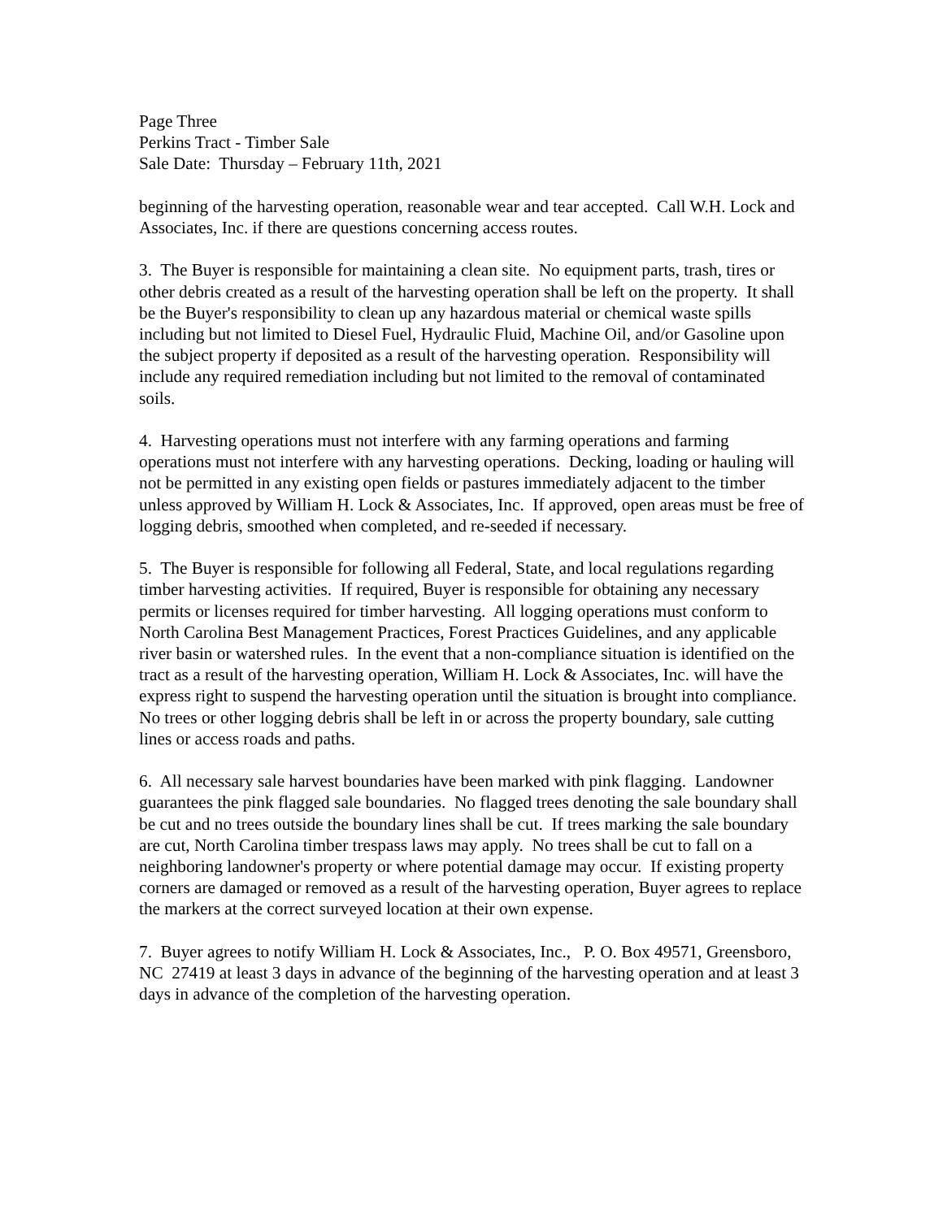Page Three
Perkins Tract - Timber Sale
Sale Date: Thursday – February 11th, 2021
beginning of the harvesting operation, reasonable wear and tear accepted. Call W.H. Lock and Associates, Inc. if there are questions concerning access routes.
3. The Buyer is responsible for maintaining a clean site. No equipment parts, trash, tires or other debris created as a result of the harvesting operation shall be left on the property. It shall be the Buyer's responsibility to clean up any hazardous material or chemical waste spills including but not limited to Diesel Fuel, Hydraulic Fluid, Machine Oil, and/or Gasoline upon the subject property if deposited as a result of the harvesting operation. Responsibility will include any required remediation including but not limited to the removal of contaminated soils.
4. Harvesting operations must not interfere with any farming operations and farming operations must not interfere with any harvesting operations. Decking, loading or hauling will not be permitted in any existing open fields or pastures immediately adjacent to the timber unless approved by William H. Lock & Associates, Inc. If approved, open areas must be free of logging debris, smoothed when completed, and re-seeded if necessary.
5. The Buyer is responsible for following all Federal, State, and local regulations regarding timber harvesting activities. If required, Buyer is responsible for obtaining any necessary permits or licenses required for timber harvesting. All logging operations must conform to North Carolina Best Management Practices, Forest Practices Guidelines, and any applicable river basin or watershed rules. In the event that a non-compliance situation is identified on the tract as a result of the harvesting operation, William H. Lock & Associates, Inc. will have the express right to suspend the harvesting operation until the situation is brought into compliance. No trees or other logging debris shall be left in or across the property boundary, sale cutting lines or access roads and paths.
6. All necessary sale harvest boundaries have been marked with pink flagging. Landowner guarantees the pink flagged sale boundaries. No flagged trees denoting the sale boundary shall be cut and no trees outside the boundary lines shall be cut. If trees marking the sale boundary are cut, North Carolina timber trespass laws may apply. No trees shall be cut to fall on a neighboring landowner's property or where potential damage may occur. If existing property corners are damaged or removed as a result of the harvesting operation, Buyer agrees to replace the markers at the correct surveyed location at their own expense.
7. Buyer agrees to notify William H. Lock & Associates, Inc., P. O. Box 49571, Greensboro, NC 27419 at least 3 days in advance of the beginning of the harvesting operation and at least 3 days in advance of the completion of the harvesting operation.